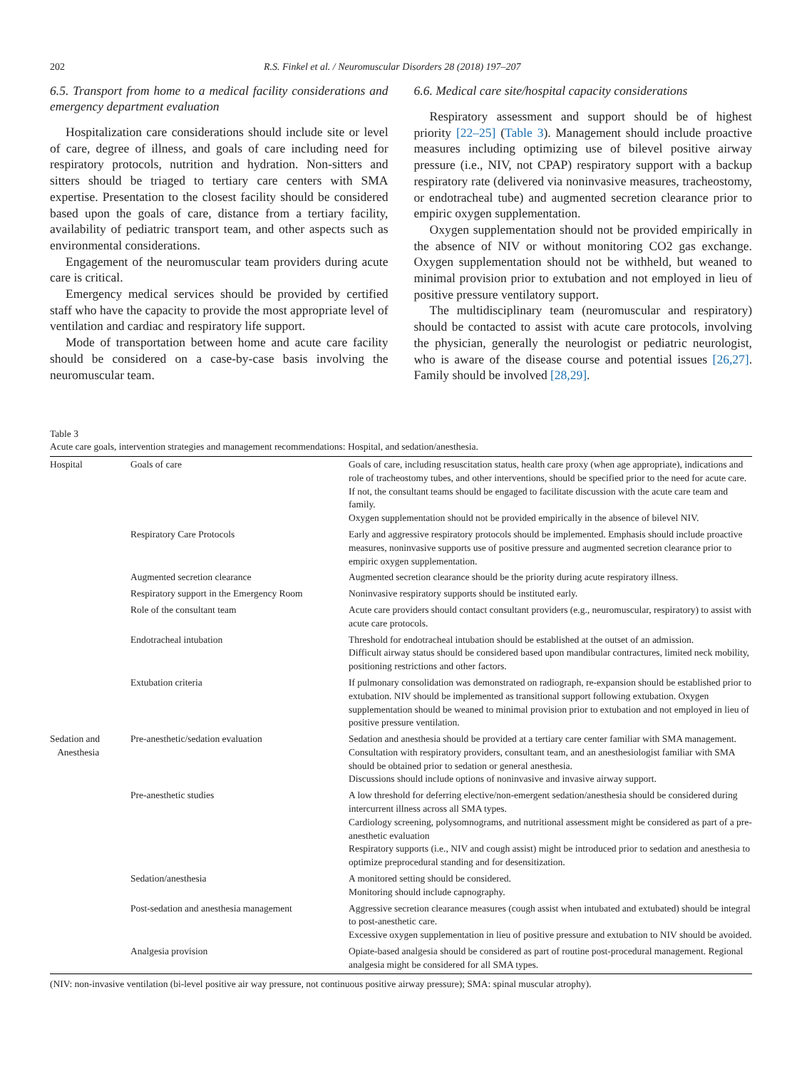202 R.S. Finkel et al. / Neuromuscular Disorders 28 (2018) 197–207
6.5. Transport from home to a medical facility considerations and emergency department evaluation
Hospitalization care considerations should include site or level of care, degree of illness, and goals of care including need for respiratory protocols, nutrition and hydration. Non-sitters and sitters should be triaged to tertiary care centers with SMA expertise. Presentation to the closest facility should be considered based upon the goals of care, distance from a tertiary facility, availability of pediatric transport team, and other aspects such as environmental considerations.
Engagement of the neuromuscular team providers during acute care is critical.
Emergency medical services should be provided by certified staff who have the capacity to provide the most appropriate level of ventilation and cardiac and respiratory life support.
Mode of transportation between home and acute care facility should be considered on a case-by-case basis involving the neuromuscular team.
6.6. Medical care site/hospital capacity considerations
Respiratory assessment and support should be of highest priority [22–25] (Table 3). Management should include proactive measures including optimizing use of bilevel positive airway pressure (i.e., NIV, not CPAP) respiratory support with a backup respiratory rate (delivered via noninvasive measures, tracheostomy, or endotracheal tube) and augmented secretion clearance prior to empiric oxygen supplementation.
Oxygen supplementation should not be provided empirically in the absence of NIV or without monitoring CO2 gas exchange. Oxygen supplementation should not be withheld, but weaned to minimal provision prior to extubation and not employed in lieu of positive pressure ventilatory support.
The multidisciplinary team (neuromuscular and respiratory) should be contacted to assist with acute care protocols, involving the physician, generally the neurologist or pediatric neurologist, who is aware of the disease course and potential issues [26,27]. Family should be involved [28,29].
Table 3
Acute care goals, intervention strategies and management recommendations: Hospital, and sedation/anesthesia.
| Hospital | Goals of care | Goals of care, including resuscitation status, health care proxy (when age appropriate), indications and role of tracheostomy tubes, and other interventions, should be specified prior to the need for acute care. If not, the consultant teams should be engaged to facilitate discussion with the acute care team and family. Oxygen supplementation should not be provided empirically in the absence of bilevel NIV. |
| | Respiratory Care Protocols | Early and aggressive respiratory protocols should be implemented. Emphasis should include proactive measures, noninvasive supports use of positive pressure and augmented secretion clearance prior to empiric oxygen supplementation. |
| | Augmented secretion clearance | Augmented secretion clearance should be the priority during acute respiratory illness. |
| | Respiratory support in the Emergency Room | Noninvasive respiratory supports should be instituted early. |
| | Role of the consultant team | Acute care providers should contact consultant providers (e.g., neuromuscular, respiratory) to assist with acute care protocols. |
| | Endotracheal intubation | Threshold for endotracheal intubation should be established at the outset of an admission. Difficult airway status should be considered based upon mandibular contractures, limited neck mobility, positioning restrictions and other factors. |
| | Extubation criteria | If pulmonary consolidation was demonstrated on radiograph, re-expansion should be established prior to extubation. NIV should be implemented as transitional support following extubation. Oxygen supplementation should be weaned to minimal provision prior to extubation and not employed in lieu of positive pressure ventilation. |
| Sedation and Anesthesia | Pre-anesthetic/sedation evaluation | Sedation and anesthesia should be provided at a tertiary care center familiar with SMA management. Consultation with respiratory providers, consultant team, and an anesthesiologist familiar with SMA should be obtained prior to sedation or general anesthesia. Discussions should include options of noninvasive and invasive airway support. |
| | Pre-anesthetic studies | A low threshold for deferring elective/non-emergent sedation/anesthesia should be considered during intercurrent illness across all SMA types. Cardiology screening, polysomnograms, and nutritional assessment might be considered as part of a pre-anesthetic evaluation Respiratory supports (i.e., NIV and cough assist) might be introduced prior to sedation and anesthesia to optimize preprocedural standing and for desensitization. |
| | Sedation/anesthesia | A monitored setting should be considered. Monitoring should include capnography. |
| | Post-sedation and anesthesia management | Aggressive secretion clearance measures (cough assist when intubated and extubated) should be integral to post-anesthetic care. Excessive oxygen supplementation in lieu of positive pressure and extubation to NIV should be avoided. |
| | Analgesia provision | Opiate-based analgesia should be considered as part of routine post-procedural management. Regional analgesia might be considered for all SMA types. |
(NIV: non-invasive ventilation (bi-level positive air way pressure, not continuous positive airway pressure); SMA: spinal muscular atrophy).